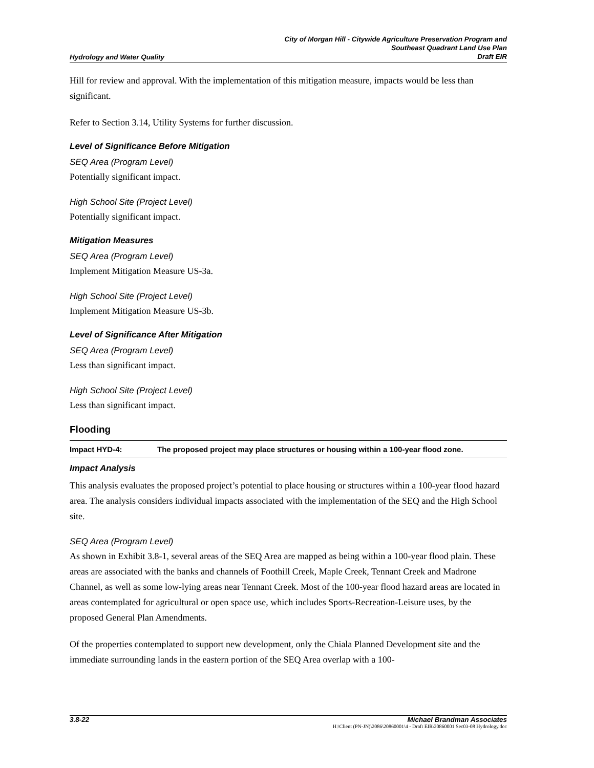Hydrology and Water Quality City of Morgan Hill - Citywide Agriculture Preservation Program and
Southeast Quadrant Land Use Plan
Draft EIR
Hill for review and approval. With the implementation of this mitigation measure, impacts would be less than significant.
Refer to Section 3.14, Utility Systems for further discussion.
Level of Significance Before Mitigation
SEQ Area (Program Level)
Potentially significant impact.
High School Site (Project Level)
Potentially significant impact.
Mitigation Measures
SEQ Area (Program Level)
Implement Mitigation Measure US-3a.
High School Site (Project Level)
Implement Mitigation Measure US-3b.
Level of Significance After Mitigation
SEQ Area (Program Level)
Less than significant impact.
High School Site (Project Level)
Less than significant impact.
Flooding
Impact HYD-4: The proposed project may place structures or housing within a 100-year flood zone.
Impact Analysis
This analysis evaluates the proposed project’s potential to place housing or structures within a 100-year flood hazard area. The analysis considers individual impacts associated with the implementation of the SEQ and the High School site.
SEQ Area (Program Level)
As shown in Exhibit 3.8-1, several areas of the SEQ Area are mapped as being within a 100-year flood plain. These areas are associated with the banks and channels of Foothill Creek, Maple Creek, Tennant Creek and Madrone Channel, as well as some low-lying areas near Tennant Creek. Most of the 100-year flood hazard areas are located in areas contemplated for agricultural or open space use, which includes Sports-Recreation-Leisure uses, by the proposed General Plan Amendments.
Of the properties contemplated to support new development, only the Chiala Planned Development site and the immediate surrounding lands in the eastern portion of the SEQ Area overlap with a 100-
3.8-22 Michael Brandman Associates
H:\Client (PN-JN)\2086\20860001\4 - Draft EIR\20860001 Sec03-08 Hydrology.doc